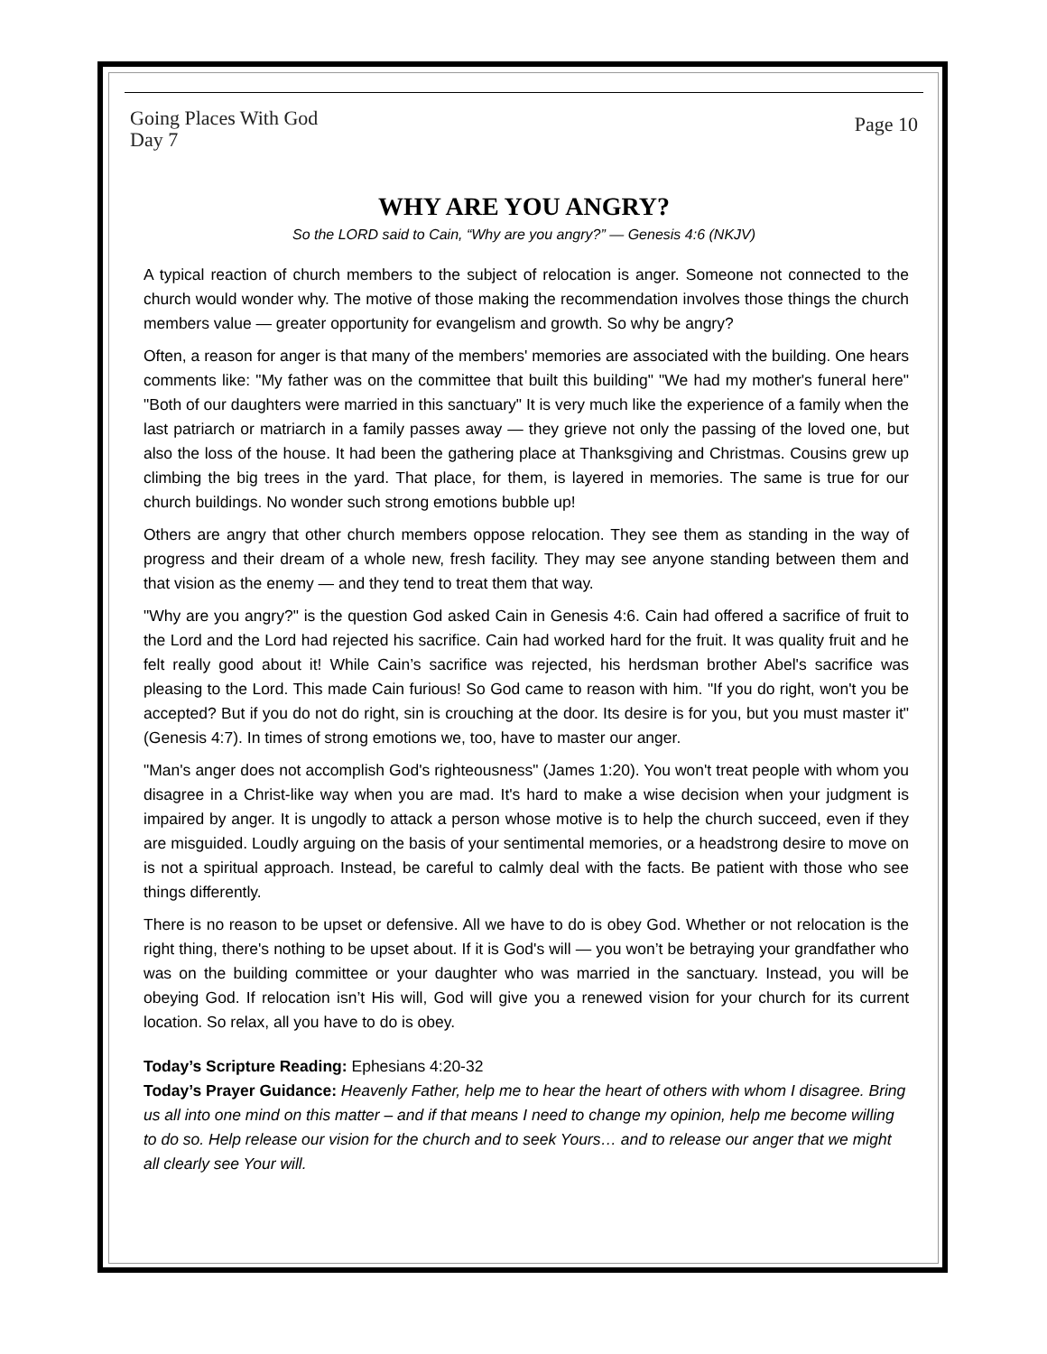Going Places With God
Day 7
Page 10
WHY ARE YOU ANGRY?
So the LORD said to Cain, “Why are you angry?” — Genesis 4:6 (NKJV)
A typical reaction of church members to the subject of relocation is anger. Someone not connected to the church would wonder why. The motive of those making the recommendation involves those things the church members value — greater opportunity for evangelism and growth. So why be angry?
Often, a reason for anger is that many of the members' memories are associated with the building. One hears comments like: "My father was on the committee that built this building" "We had my mother's funeral here" "Both of our daughters were married in this sanctuary" It is very much like the experience of a family when the last patriarch or matriarch in a family passes away — they grieve not only the passing of the loved one, but also the loss of the house. It had been the gathering place at Thanksgiving and Christmas. Cousins grew up climbing the big trees in the yard. That place, for them, is layered in memories. The same is true for our church buildings. No wonder such strong emotions bubble up!
Others are angry that other church members oppose relocation. They see them as standing in the way of progress and their dream of a whole new, fresh facility. They may see anyone standing between them and that vision as the enemy — and they tend to treat them that way.
"Why are you angry?" is the question God asked Cain in Genesis 4:6. Cain had offered a sacrifice of fruit to the Lord and the Lord had rejected his sacrifice. Cain had worked hard for the fruit. It was quality fruit and he felt really good about it! While Cain’s sacrifice was rejected, his herdsman brother Abel's sacrifice was pleasing to the Lord. This made Cain furious! So God came to reason with him. "If you do right, won't you be accepted? But if you do not do right, sin is crouching at the door. Its desire is for you, but you must master it" (Genesis 4:7). In times of strong emotions we, too, have to master our anger.
"Man's anger does not accomplish God's righteousness" (James 1:20). You won't treat people with whom you disagree in a Christ-like way when you are mad. It's hard to make a wise decision when your judgment is impaired by anger. It is ungodly to attack a person whose motive is to help the church succeed, even if they are misguided. Loudly arguing on the basis of your sentimental memories, or a headstrong desire to move on is not a spiritual approach. Instead, be careful to calmly deal with the facts. Be patient with those who see things differently.
There is no reason to be upset or defensive. All we have to do is obey God. Whether or not relocation is the right thing, there's nothing to be upset about. If it is God's will — you won’t be betraying your grandfather who was on the building committee or your daughter who was married in the sanctuary. Instead, you will be obeying God. If relocation isn’t His will, God will give you a renewed vision for your church for its current location. So relax, all you have to do is obey.
Today’s Scripture Reading: Ephesians 4:20-32
Today’s Prayer Guidance: Heavenly Father, help me to hear the heart of others with whom I disagree. Bring us all into one mind on this matter – and if that means I need to change my opinion, help me become willing to do so. Help release our vision for the church and to seek Yours… and to release our anger that we might all clearly see Your will.